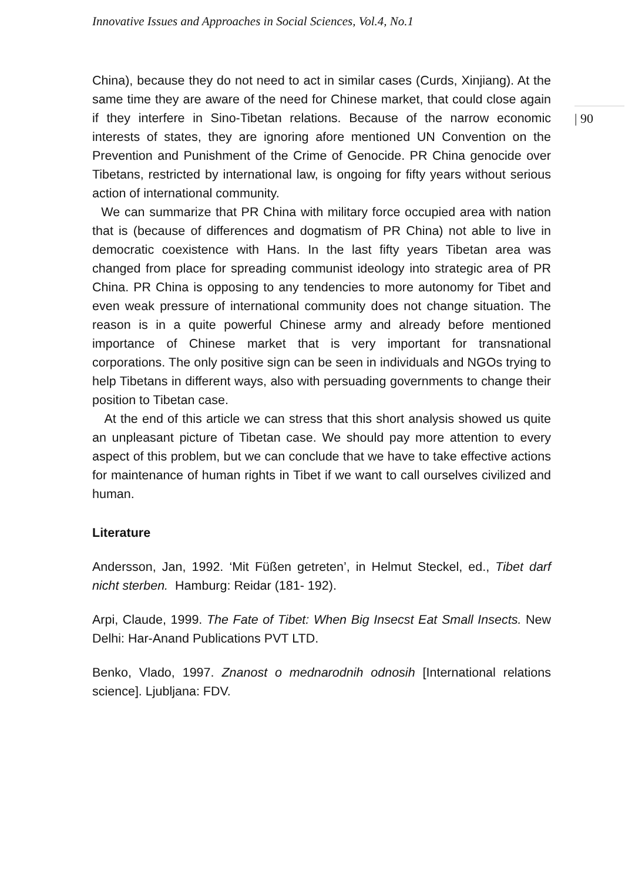Innovative Issues and Approaches in Social Sciences, Vol.4, No.1
China), because they do not need to act in similar cases (Curds, Xinjiang). At the same time they are aware of the need for Chinese market, that could close again if they interfere in Sino-Tibetan relations. Because of the narrow economic interests of states, they are ignoring afore mentioned UN Convention on the Prevention and Punishment of the Crime of Genocide. PR China genocide over Tibetans, restricted by international law, is ongoing for fifty years without serious action of international community.
We can summarize that PR China with military force occupied area with nation that is (because of differences and dogmatism of PR China) not able to live in democratic coexistence with Hans. In the last fifty years Tibetan area was changed from place for spreading communist ideology into strategic area of PR China. PR China is opposing to any tendencies to more autonomy for Tibet and even weak pressure of international community does not change situation. The reason is in a quite powerful Chinese army and already before mentioned importance of Chinese market that is very important for transnational corporations. The only positive sign can be seen in individuals and NGOs trying to help Tibetans in different ways, also with persuading governments to change their position to Tibetan case.
At the end of this article we can stress that this short analysis showed us quite an unpleasant picture of Tibetan case. We should pay more attention to every aspect of this problem, but we can conclude that we have to take effective actions for maintenance of human rights in Tibet if we want to call ourselves civilized and human.
Literature
Andersson, Jan, 1992. ‘Mit Füßen getreten’, in Helmut Steckel, ed., Tibet darf nicht sterben. Hamburg: Reidar (181- 192).
Arpi, Claude, 1999. The Fate of Tibet: When Big Insecst Eat Small Insects. New Delhi: Har-Anand Publications PVT LTD.
Benko, Vlado, 1997. Znanost o mednarodnih odnosih [International relations science]. Ljubljana: FDV.
| 90